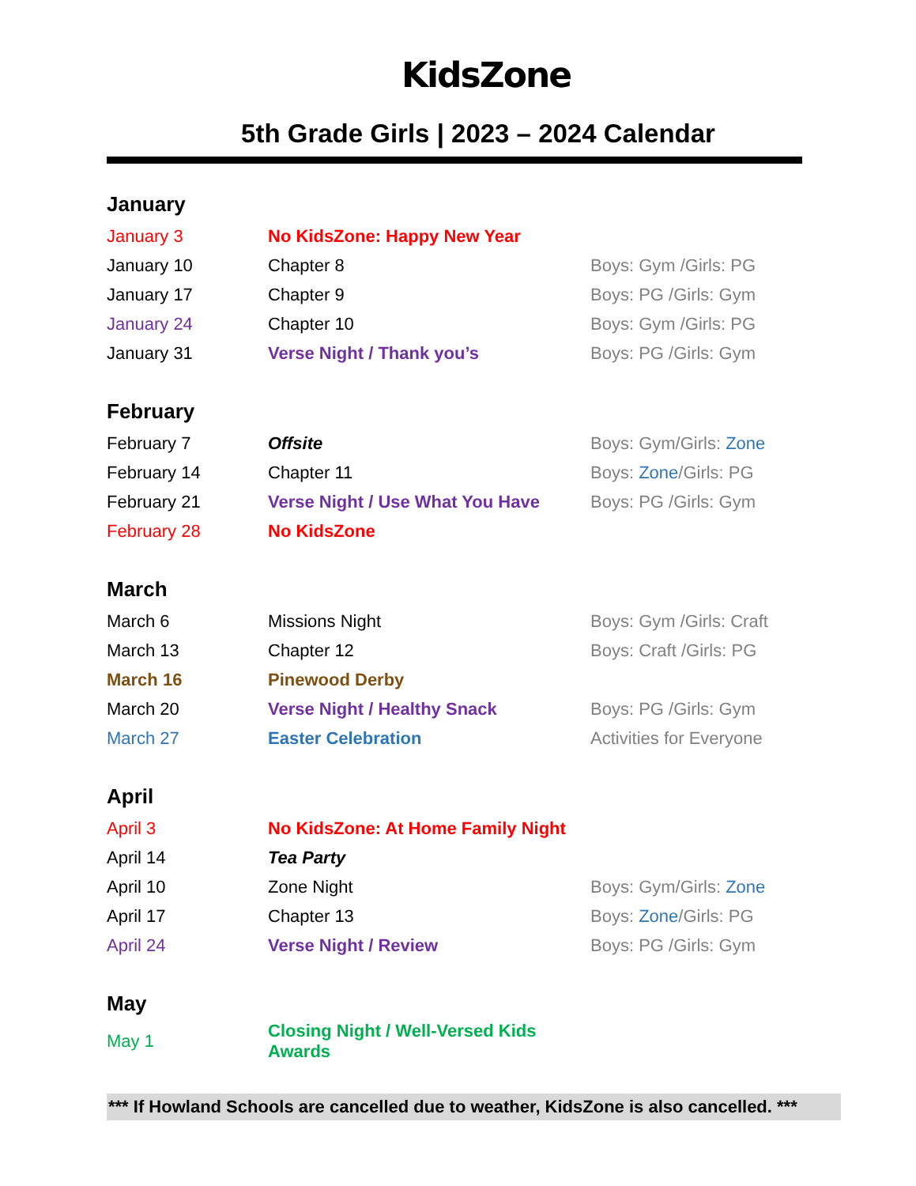KidsZone
5th Grade Girls | 2023 – 2024 Calendar
January
| January 3 | No KidsZone: Happy New Year | |
| January 10 | Chapter 8 | Boys: Gym /Girls: PG |
| January 17 | Chapter 9 | Boys: PG /Girls: Gym |
| January 24 | Chapter 10 | Boys: Gym /Girls: PG |
| January 31 | Verse Night / Thank you’s | Boys: PG /Girls: Gym |
February
| February 7 | Offsite | Boys: Gym/Girls: Zone |
| February 14 | Chapter 11 | Boys: Zone /Girls: PG |
| February 21 | Verse Night / Use What You Have | Boys: PG /Girls: Gym |
| February 28 | No KidsZone | |
March
| March 6 | Missions Night | Boys: Gym /Girls: Craft |
| March 13 | Chapter 12 | Boys: Craft /Girls: PG |
| March 16 | Pinewood Derby | |
| March 20 | Verse Night / Healthy Snack | Boys: PG /Girls: Gym |
| March 27 | Easter Celebration | Activities for Everyone |
April
| April 3 | No KidsZone: At Home Family Night | |
| April 14 | Tea Party | |
| April 10 | Zone Night | Boys: Gym/Girls: Zone |
| April 17 | Chapter 13 | Boys: Zone /Girls: PG |
| April 24 | Verse Night / Review | Boys: PG /Girls: Gym |
May
| May 1 | Closing Night / Well-Versed Kids Awards |
*** If Howland Schools are cancelled due to weather, KidsZone is also cancelled. ***